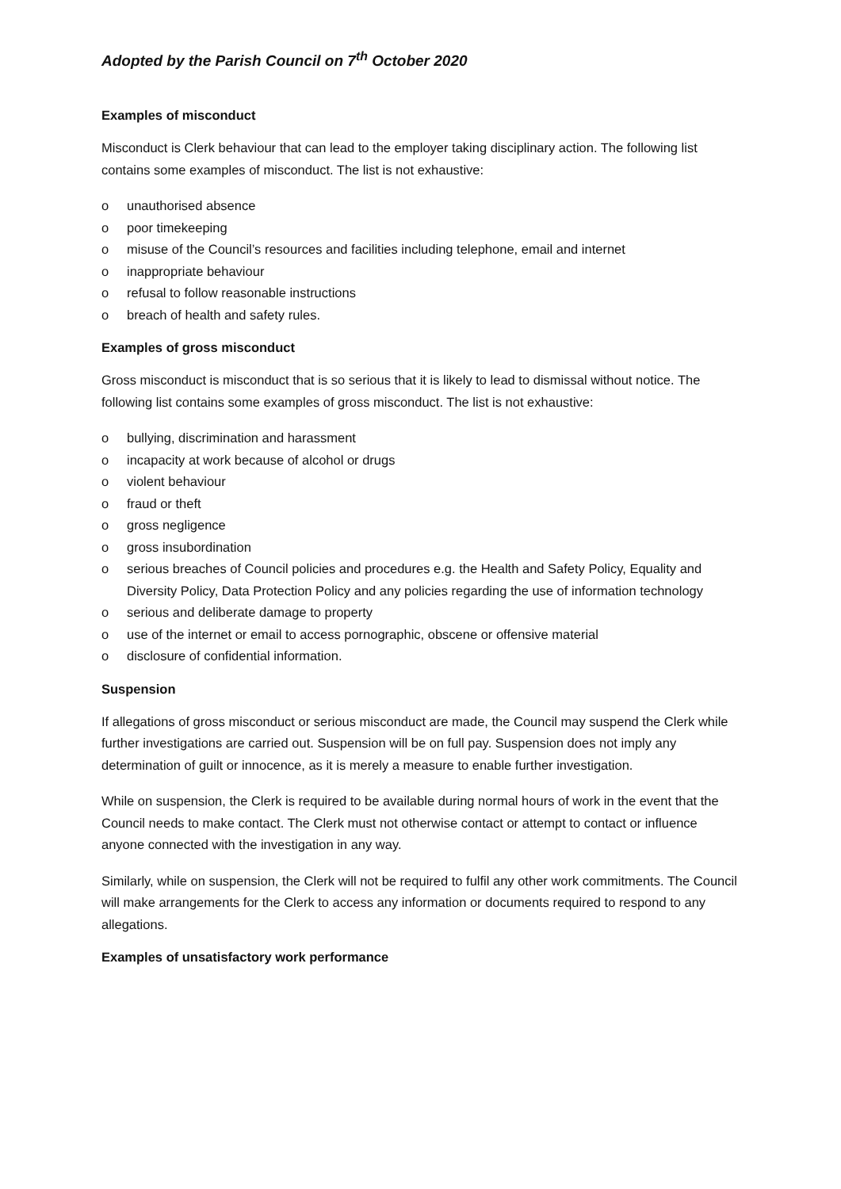Adopted by the Parish Council on 7<sup>th</sup> October 2020
Examples of misconduct
Misconduct is Clerk behaviour that can lead to the employer taking disciplinary action. The following list contains some examples of misconduct. The list is not exhaustive:
o unauthorised absence
o poor timekeeping
o misuse of the Council’s resources and facilities including telephone, email and internet
o inappropriate behaviour
o refusal to follow reasonable instructions
o breach of health and safety rules.
Examples of gross misconduct
Gross misconduct is misconduct that is so serious that it is likely to lead to dismissal without notice. The following list contains some examples of gross misconduct. The list is not exhaustive:
o bullying, discrimination and harassment
o incapacity at work because of alcohol or drugs
o violent behaviour
o fraud or theft
o gross negligence
o gross insubordination
o serious breaches of Council policies and procedures e.g. the Health and Safety Policy, Equality and Diversity Policy, Data Protection Policy and any policies regarding the use of information technology
o serious and deliberate damage to property
o use of the internet or email to access pornographic, obscene or offensive material
o disclosure of confidential information.
Suspension
If allegations of gross misconduct or serious misconduct are made, the Council may suspend the Clerk while further investigations are carried out. Suspension will be on full pay. Suspension does not imply any determination of guilt or innocence, as it is merely a measure to enable further investigation.
While on suspension, the Clerk is required to be available during normal hours of work in the event that the Council needs to make contact. The Clerk must not otherwise contact or attempt to contact or influence anyone connected with the investigation in any way.
Similarly, while on suspension, the Clerk will not be required to fulfil any other work commitments. The Council will make arrangements for the Clerk to access any information or documents required to respond to any allegations.
Examples of unsatisfactory work performance